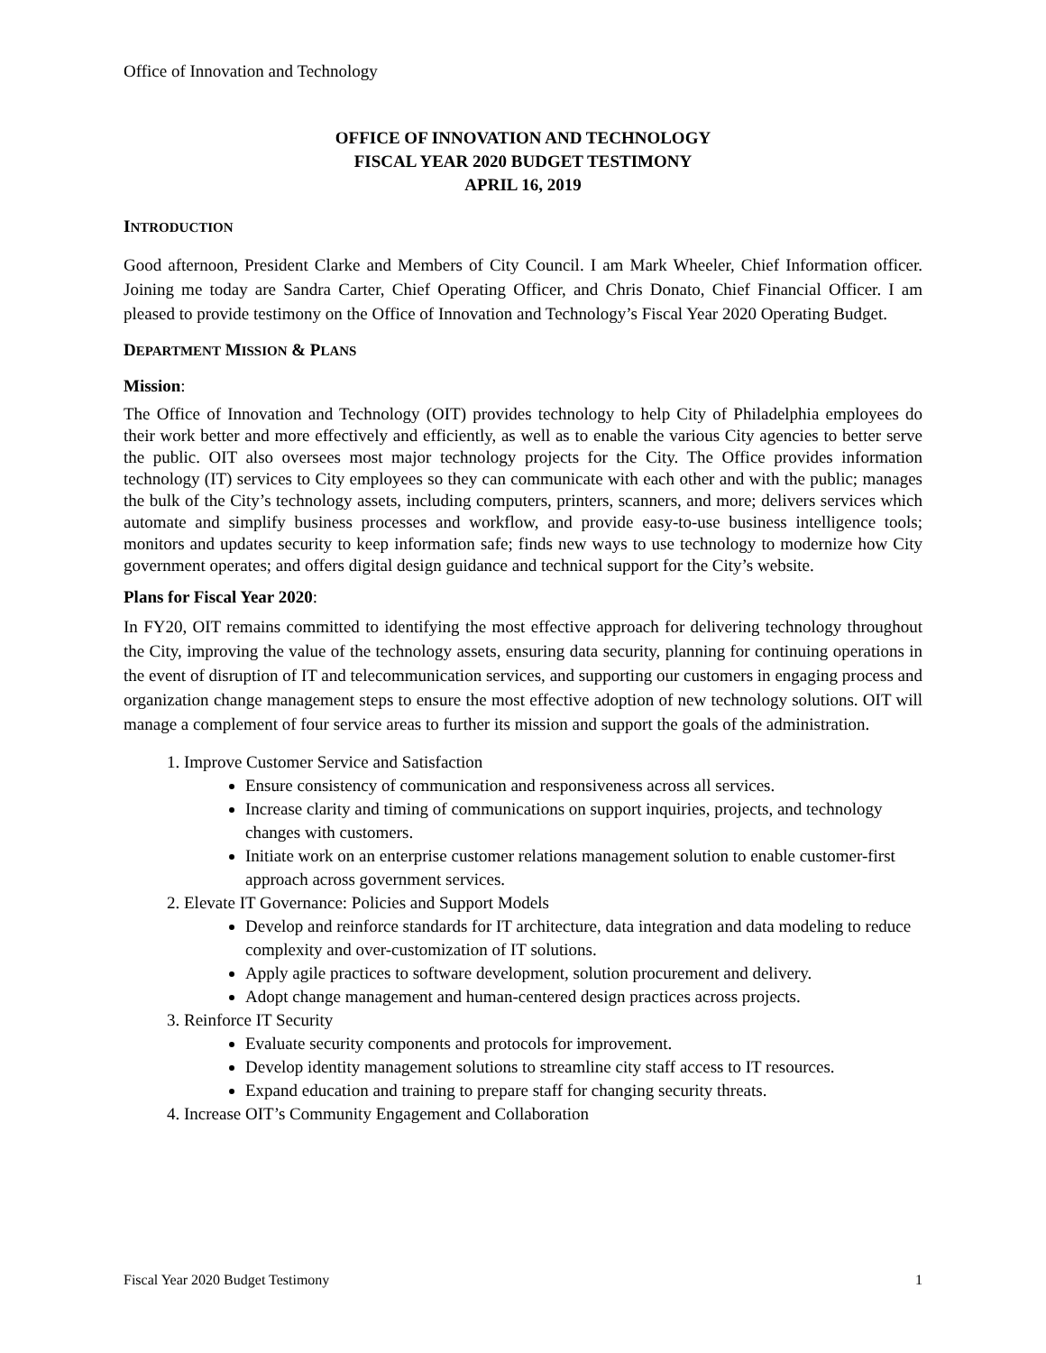Office of Innovation and Technology
OFFICE OF INNOVATION AND TECHNOLOGY
FISCAL YEAR 2020 BUDGET TESTIMONY
APRIL 16, 2019
INTRODUCTION
Good afternoon, President Clarke and Members of City Council. I am Mark Wheeler, Chief Information officer. Joining me today are Sandra Carter, Chief Operating Officer, and Chris Donato, Chief Financial Officer. I am pleased to provide testimony on the Office of Innovation and Technology’s Fiscal Year 2020 Operating Budget.
DEPARTMENT MISSION & PLANS
Mission:
The Office of Innovation and Technology (OIT) provides technology to help City of Philadelphia employees do their work better and more effectively and efficiently, as well as to enable the various City agencies to better serve the public. OIT also oversees most major technology projects for the City. The Office provides information technology (IT) services to City employees so they can communicate with each other and with the public; manages the bulk of the City’s technology assets, including computers, printers, scanners, and more; delivers services which automate and simplify business processes and workflow, and provide easy-to-use business intelligence tools; monitors and updates security to keep information safe; finds new ways to use technology to modernize how City government operates; and offers digital design guidance and technical support for the City’s website.
Plans for Fiscal Year 2020:
In FY20, OIT remains committed to identifying the most effective approach for delivering technology throughout the City, improving the value of the technology assets, ensuring data security, planning for continuing operations in the event of disruption of IT and telecommunication services, and supporting our customers in engaging process and organization change management steps to ensure the most effective adoption of new technology solutions. OIT will manage a complement of four service areas to further its mission and support the goals of the administration.
1. Improve Customer Service and Satisfaction
Ensure consistency of communication and responsiveness across all services.
Increase clarity and timing of communications on support inquiries, projects, and technology changes with customers.
Initiate work on an enterprise customer relations management solution to enable customer-first approach across government services.
2. Elevate IT Governance: Policies and Support Models
Develop and reinforce standards for IT architecture, data integration and data modeling to reduce complexity and over-customization of IT solutions.
Apply agile practices to software development, solution procurement and delivery.
Adopt change management and human-centered design practices across projects.
3. Reinforce IT Security
Evaluate security components and protocols for improvement.
Develop identity management solutions to streamline city staff access to IT resources.
Expand education and training to prepare staff for changing security threats.
4. Increase OIT’s Community Engagement and Collaboration
Fiscal Year 2020 Budget Testimony 1